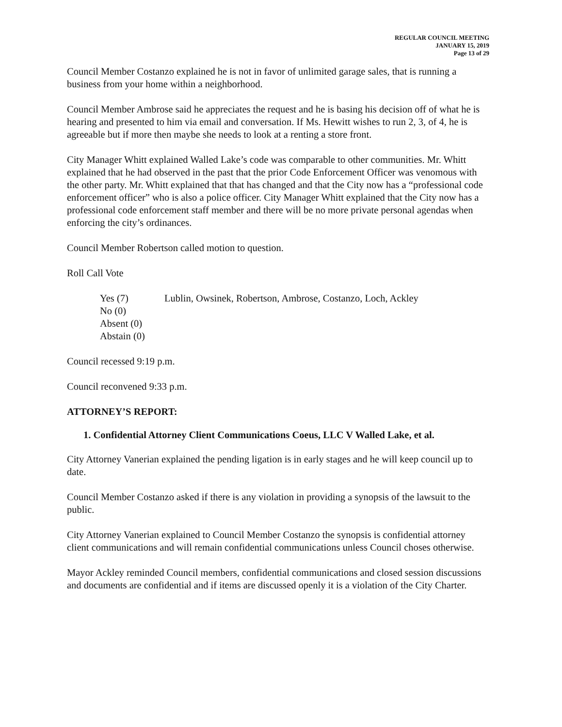REGULAR COUNCIL MEETING
JANUARY 15, 2019
Page 13 of 29
Council Member Costanzo explained he is not in favor of unlimited garage sales, that is running a business from your home within a neighborhood.
Council Member Ambrose said he appreciates the request and he is basing his decision off of what he is hearing and presented to him via email and conversation. If Ms. Hewitt wishes to run 2, 3, of 4, he is agreeable but if more then maybe she needs to look at a renting a store front.
City Manager Whitt explained Walled Lake’s code was comparable to other communities. Mr. Whitt explained that he had observed in the past that the prior Code Enforcement Officer was venomous with the other party. Mr. Whitt explained that that has changed and that the City now has a “professional code enforcement officer” who is also a police officer. City Manager Whitt explained that the City now has a professional code enforcement staff member and there will be no more private personal agendas when enforcing the city’s ordinances.
Council Member Robertson called motion to question.
Roll Call Vote
Yes (7) Lublin, Owsinek, Robertson, Ambrose, Costanzo, Loch, Ackley
No (0)
Absent (0)
Abstain (0)
Council recessed 9:19 p.m.
Council reconvened 9:33 p.m.
ATTORNEY’S REPORT:
1. Confidential Attorney Client Communications Coeus, LLC V Walled Lake, et al.
City Attorney Vanerian explained the pending ligation is in early stages and he will keep council up to date.
Council Member Costanzo asked if there is any violation in providing a synopsis of the lawsuit to the public.
City Attorney Vanerian explained to Council Member Costanzo the synopsis is confidential attorney client communications and will remain confidential communications unless Council choses otherwise.
Mayor Ackley reminded Council members, confidential communications and closed session discussions and documents are confidential and if items are discussed openly it is a violation of the City Charter.